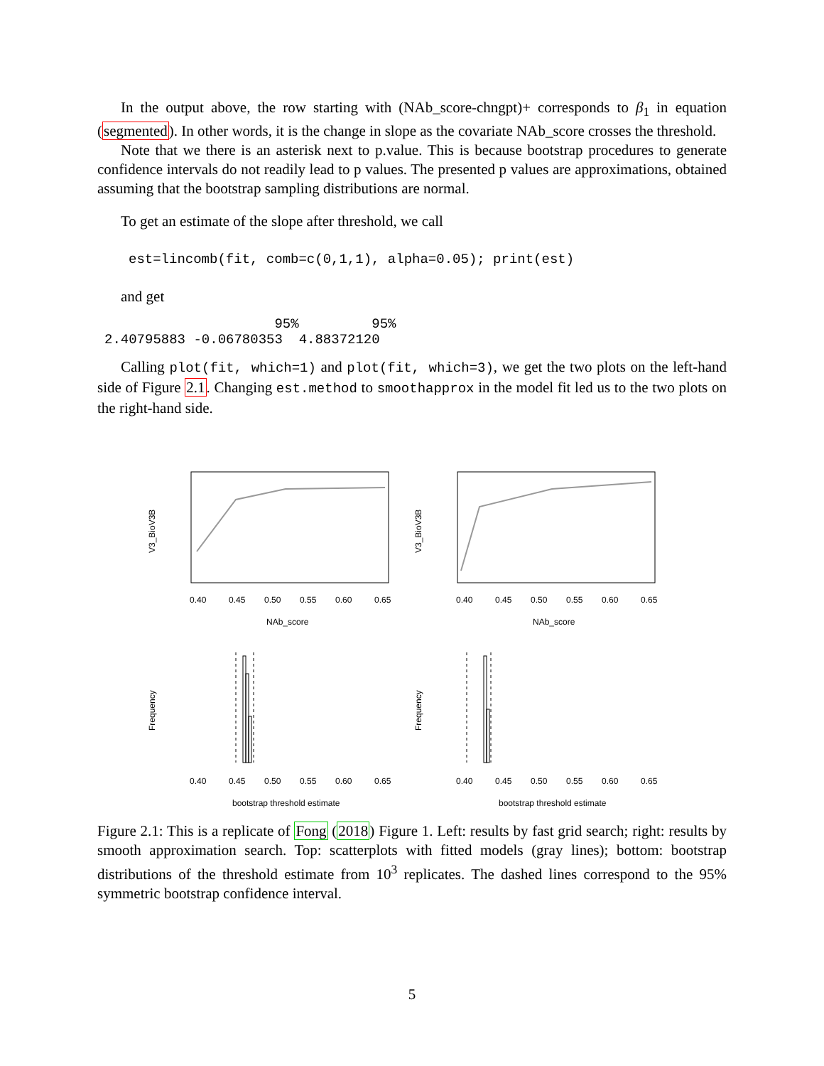In the output above, the row starting with (NAb_score-chngpt)+ corresponds to β<sub>1</sub> in equation (segmented). In other words, it is the change in slope as the covariate NAb_score crosses the threshold.
Note that we there is an asterisk next to p.value. This is because bootstrap procedures to generate confidence intervals do not readily lead to p values. The presented p values are approximations, obtained assuming that the bootstrap sampling distributions are normal.
To get an estimate of the slope after threshold, we call
est=lincomb(fit, comb=c(0,1,1), alpha=0.05); print(est)
and get
                     95%         95%
2.40795883 -0.06780353  4.88372120
Calling plot(fit, which=1) and plot(fit, which=3), we get the two plots on the left-hand side of Figure 2.1. Changing est.method to smoothapprox in the model fit led us to the two plots on the right-hand side.
0.40
0.45
0.50
0.55
0.60
0.65
NAb_score
V3_BioV3B
0.40
0.45
0.50
0.55
0.60
0.65
NAb_score
V3_BioV3B
0.40
0.45
0.50
0.55
0.60
0.65
bootstrap threshold estimate
Frequency
0.40
0.45
0.50
0.55
0.60
0.65
bootstrap threshold estimate
Frequency
Figure 2.1: This is a replicate of Fong (2018) Figure 1. Left: results by fast grid search; right: results by smooth approximation search. Top: scatterplots with fitted models (gray lines); bottom: bootstrap distributions of the threshold estimate from 10<sup>3</sup> replicates. The dashed lines correspond to the 95% symmetric bootstrap confidence interval.
5